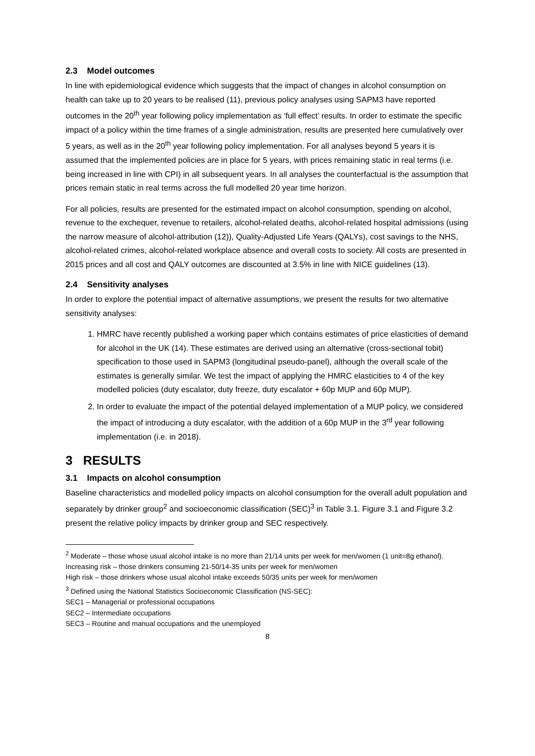2.3 Model outcomes
In line with epidemiological evidence which suggests that the impact of changes in alcohol consumption on health can take up to 20 years to be realised (11), previous policy analyses using SAPM3 have reported outcomes in the 20<sup>th</sup> year following policy implementation as ‘full effect’ results. In order to estimate the specific impact of a policy within the time frames of a single administration, results are presented here cumulatively over 5 years, as well as in the 20<sup>th</sup> year following policy implementation. For all analyses beyond 5 years it is assumed that the implemented policies are in place for 5 years, with prices remaining static in real terms (i.e. being increased in line with CPI) in all subsequent years. In all analyses the counterfactual is the assumption that prices remain static in real terms across the full modelled 20 year time horizon.
For all policies, results are presented for the estimated impact on alcohol consumption, spending on alcohol, revenue to the exchequer, revenue to retailers, alcohol-related deaths, alcohol-related hospital admissions (using the narrow measure of alcohol-attribution (12)), Quality-Adjusted Life Years (QALYs), cost savings to the NHS, alcohol-related crimes, alcohol-related workplace absence and overall costs to society. All costs are presented in 2015 prices and all cost and QALY outcomes are discounted at 3.5% in line with NICE guidelines (13).
2.4 Sensitivity analyses
In order to explore the potential impact of alternative assumptions, we present the results for two alternative sensitivity analyses:
1. HMRC have recently published a working paper which contains estimates of price elasticities of demand for alcohol in the UK (14). These estimates are derived using an alternative (cross-sectional tobit) specification to those used in SAPM3 (longitudinal pseudo-panel), although the overall scale of the estimates is generally similar. We test the impact of applying the HMRC elasticities to 4 of the key modelled policies (duty escalator, duty freeze, duty escalator + 60p MUP and 60p MUP).
2. In order to evaluate the impact of the potential delayed implementation of a MUP policy, we considered the impact of introducing a duty escalator, with the addition of a 60p MUP in the 3<sup>rd</sup> year following implementation (i.e. in 2018).
3 RESULTS
3.1 Impacts on alcohol consumption
Baseline characteristics and modelled policy impacts on alcohol consumption for the overall adult population and separately by drinker group<sup>2</sup> and socioeconomic classification (SEC)<sup>3</sup> in Table 3.1. Figure 3.1 and Figure 3.2 present the relative policy impacts by drinker group and SEC respectively.
<sup>2</sup> Moderate – those whose usual alcohol intake is no more than 21/14 units per week for men/women (1 unit=8g ethanol).
Increasing risk – those drinkers consuming 21-50/14-35 units per week for men/women
High risk – those drinkers whose usual alcohol intake exceeds 50/35 units per week for men/women
<sup>3</sup> Defined using the National Statistics Socioeconomic Classification (NS-SEC):
SEC1 – Managerial or professional occupations
SEC2 – Intermediate occupations
SEC3 – Routine and manual occupations and the unemployed
8